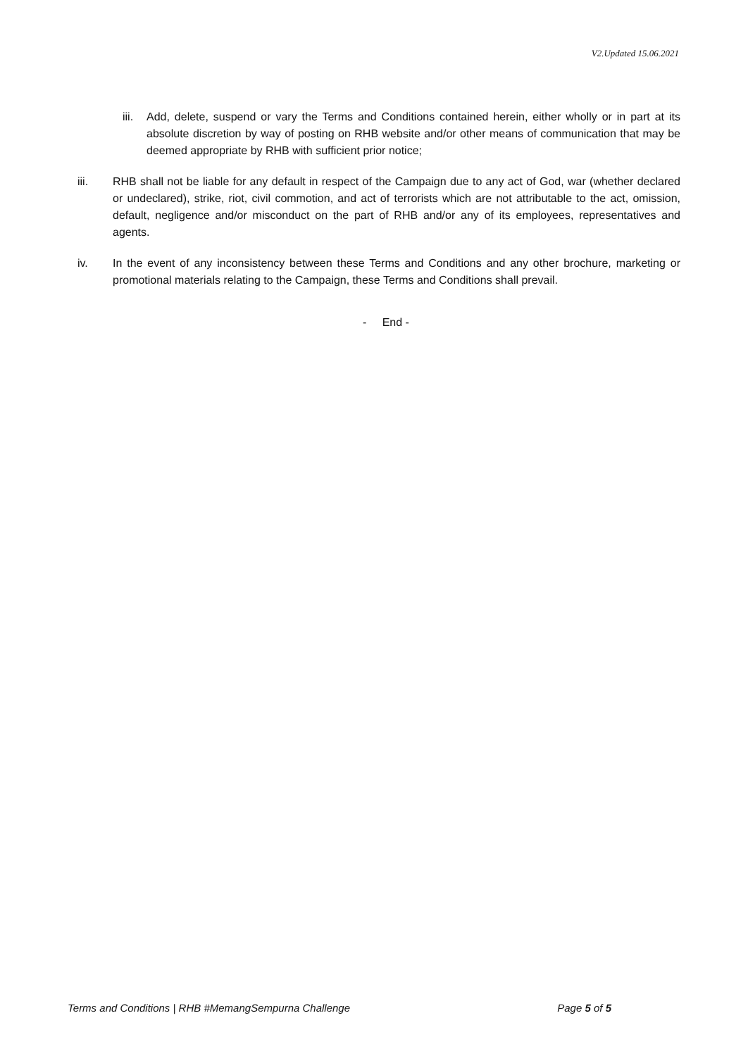V2.Updated 15.06.2021
iii. Add, delete, suspend or vary the Terms and Conditions contained herein, either wholly or in part at its absolute discretion by way of posting on RHB website and/or other means of communication that may be deemed appropriate by RHB with sufficient prior notice;
iii. RHB shall not be liable for any default in respect of the Campaign due to any act of God, war (whether declared or undeclared), strike, riot, civil commotion, and act of terrorists which are not attributable to the act, omission, default, negligence and/or misconduct on the part of RHB and/or any of its employees, representatives and agents.
iv. In the event of any inconsistency between these Terms and Conditions and any other brochure, marketing or promotional materials relating to the Campaign, these Terms and Conditions shall prevail.
- End -
Terms and Conditions | RHB #MemangSempurna Challenge Page 5 of 5